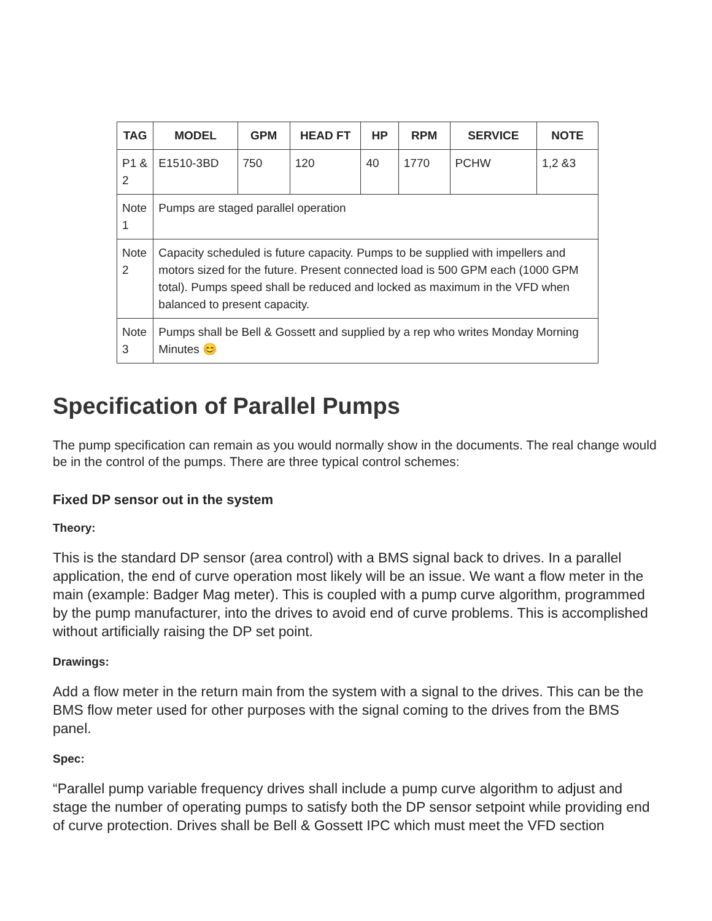| TAG | MODEL | GPM | HEAD FT | HP | RPM | SERVICE | NOTE |
| --- | --- | --- | --- | --- | --- | --- | --- |
| P1 & 2 | E1510-3BD | 750 | 120 | 40 | 1770 | PCHW | 1,2 &3 |
| Note 1 | Pumps are staged parallel operation | | | | | | |
| Note 2 | Capacity scheduled is future capacity. Pumps to be supplied with impellers and motors sized for the future. Present connected load is 500 GPM each (1000 GPM total). Pumps speed shall be reduced and locked as maximum in the VFD when balanced to present capacity. | | | | | | |
| Note 3 | Pumps shall be Bell & Gossett and supplied by a rep who writes Monday Morning Minutes 😊 | | | | | | |
Specification of Parallel Pumps
The pump specification can remain as you would normally show in the documents. The real change would be in the control of the pumps. There are three typical control schemes:
Fixed DP sensor out in the system
Theory:
This is the standard DP sensor (area control) with a BMS signal back to drives. In a parallel application, the end of curve operation most likely will be an issue. We want a flow meter in the main (example: Badger Mag meter). This is coupled with a pump curve algorithm, programmed by the pump manufacturer, into the drives to avoid end of curve problems. This is accomplished without artificially raising the DP set point.
Drawings:
Add a flow meter in the return main from the system with a signal to the drives. This can be the BMS flow meter used for other purposes with the signal coming to the drives from the BMS panel.
Spec:
“Parallel pump variable frequency drives shall include a pump curve algorithm to adjust and stage the number of operating pumps to satisfy both the DP sensor setpoint while providing end of curve protection. Drives shall be Bell & Gossett IPC which must meet the VFD section